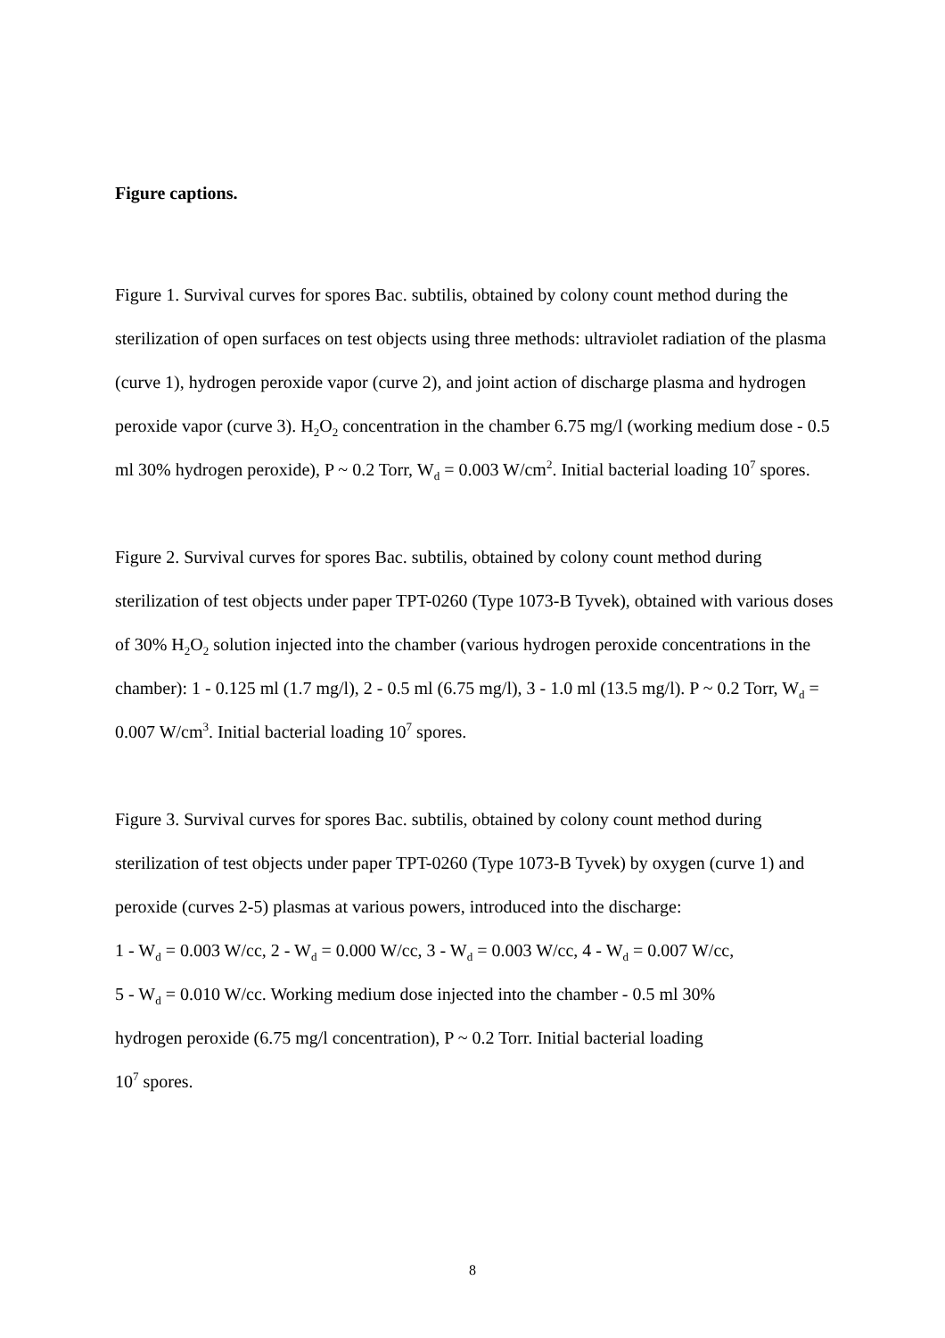Figure captions.
Figure 1. Survival curves for spores Bac. subtilis, obtained by colony count method during the sterilization of open surfaces on test objects using three methods: ultraviolet radiation of the plasma (curve 1), hydrogen peroxide vapor (curve 2), and joint action of discharge plasma and hydrogen peroxide vapor (curve 3). H<sub>2</sub>O<sub>2</sub> concentration in the chamber 6.75 mg/l (working medium dose - 0.5 ml 30% hydrogen peroxide), P ~ 0.2 Torr, W<sub>d</sub> = 0.003 W/cm<sup>2</sup>. Initial bacterial loading 10<sup>7</sup> spores.
Figure 2. Survival curves for spores Bac. subtilis, obtained by colony count method during sterilization of test objects under paper TPT-0260 (Type 1073-B Tyvek), obtained with various doses of 30% H<sub>2</sub>O<sub>2</sub> solution injected into the chamber (various hydrogen peroxide concentrations in the chamber): 1 - 0.125 ml (1.7 mg/l), 2 - 0.5 ml (6.75 mg/l), 3 - 1.0 ml (13.5 mg/l). P ~ 0.2 Torr, W<sub>d</sub> = 0.007 W/cm<sup>3</sup>. Initial bacterial loading 10<sup>7</sup> spores.
Figure 3. Survival curves for spores Bac. subtilis, obtained by colony count method during sterilization of test objects under paper TPT-0260 (Type 1073-B Tyvek) by oxygen (curve 1) and peroxide (curves 2-5) plasmas at various powers, introduced into the discharge:
1 - W<sub>d</sub> = 0.003 W/cc, 2 - W<sub>d</sub> = 0.000 W/cc, 3 - W<sub>d</sub> = 0.003 W/cc, 4 - W<sub>d</sub> = 0.007 W/cc,
5 - W<sub>d</sub> = 0.010 W/cc. Working medium dose injected into the chamber - 0.5 ml 30%
hydrogen peroxide (6.75 mg/l concentration), P ~ 0.2 Torr. Initial bacterial loading
10<sup>7</sup> spores.
8